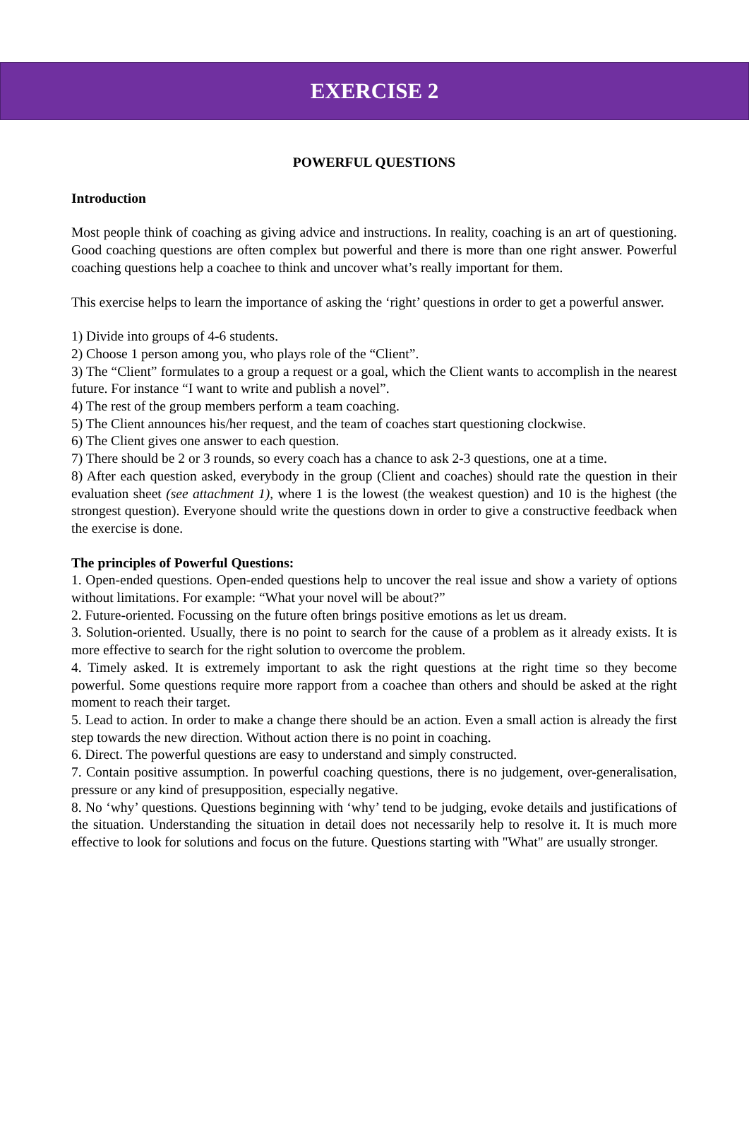EXERCISE 2
POWERFUL QUESTIONS
Introduction
Most people think of coaching as giving advice and instructions. In reality, coaching is an art of questioning. Good coaching questions are often complex but powerful and there is more than one right answer. Powerful coaching questions help a coachee to think and uncover what’s really important for them.
This exercise helps to learn the importance of asking the ‘right’ questions in order to get a powerful answer.
1) Divide into groups of 4-6 students.
2) Choose 1 person among you, who plays role of the “Client”.
3) The “Client” formulates to a group a request or a goal, which the Client wants to accomplish in the nearest future. For instance “I want to write and publish a novel”.
4) The rest of the group members perform a team coaching.
5) The Client announces his/her request, and the team of coaches start questioning clockwise.
6) The Client gives one answer to each question.
7) There should be 2 or 3 rounds, so every coach has a chance to ask 2-3 questions, one at a time.
8) After each question asked, everybody in the group (Client and coaches) should rate the question in their evaluation sheet (see attachment 1), where 1 is the lowest (the weakest question) and 10 is the highest (the strongest question). Everyone should write the questions down in order to give a constructive feedback when the exercise is done.
The principles of Powerful Questions:
1. Open-ended questions. Open-ended questions help to uncover the real issue and show a variety of options without limitations. For example: “What your novel will be about?”
2. Future-oriented. Focussing on the future often brings positive emotions as let us dream.
3. Solution-oriented. Usually, there is no point to search for the cause of a problem as it already exists. It is more effective to search for the right solution to overcome the problem.
4. Timely asked. It is extremely important to ask the right questions at the right time so they become powerful. Some questions require more rapport from a coachee than others and should be asked at the right moment to reach their target.
5. Lead to action. In order to make a change there should be an action. Even a small action is already the first step towards the new direction. Without action there is no point in coaching.
6. Direct. The powerful questions are easy to understand and simply constructed.
7. Contain positive assumption. In powerful coaching questions, there is no judgement, over-generalisation, pressure or any kind of presupposition, especially negative.
8. No ‘why’ questions. Questions beginning with ‘why’ tend to be judging, evoke details and justifications of the situation. Understanding the situation in detail does not necessarily help to resolve it. It is much more effective to look for solutions and focus on the future. Questions starting with "What" are usually stronger.